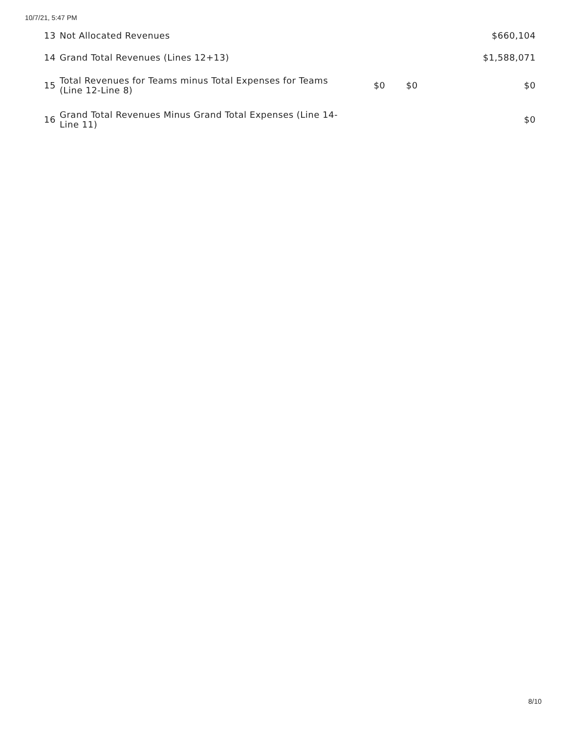10/7/21, 5:47 PM
| 13 | Not Allocated Revenues | | | $660,104 |
| 14 | Grand Total Revenues (Lines 12+13) | | | $1,588,071 |
| 15 | Total Revenues for Teams minus Total Expenses for Teams (Line 12-Line 8) | $0 | $0 | $0 |
| 16 | Grand Total Revenues Minus Grand Total Expenses (Line 14-Line 11) | | | $0 |
8/10